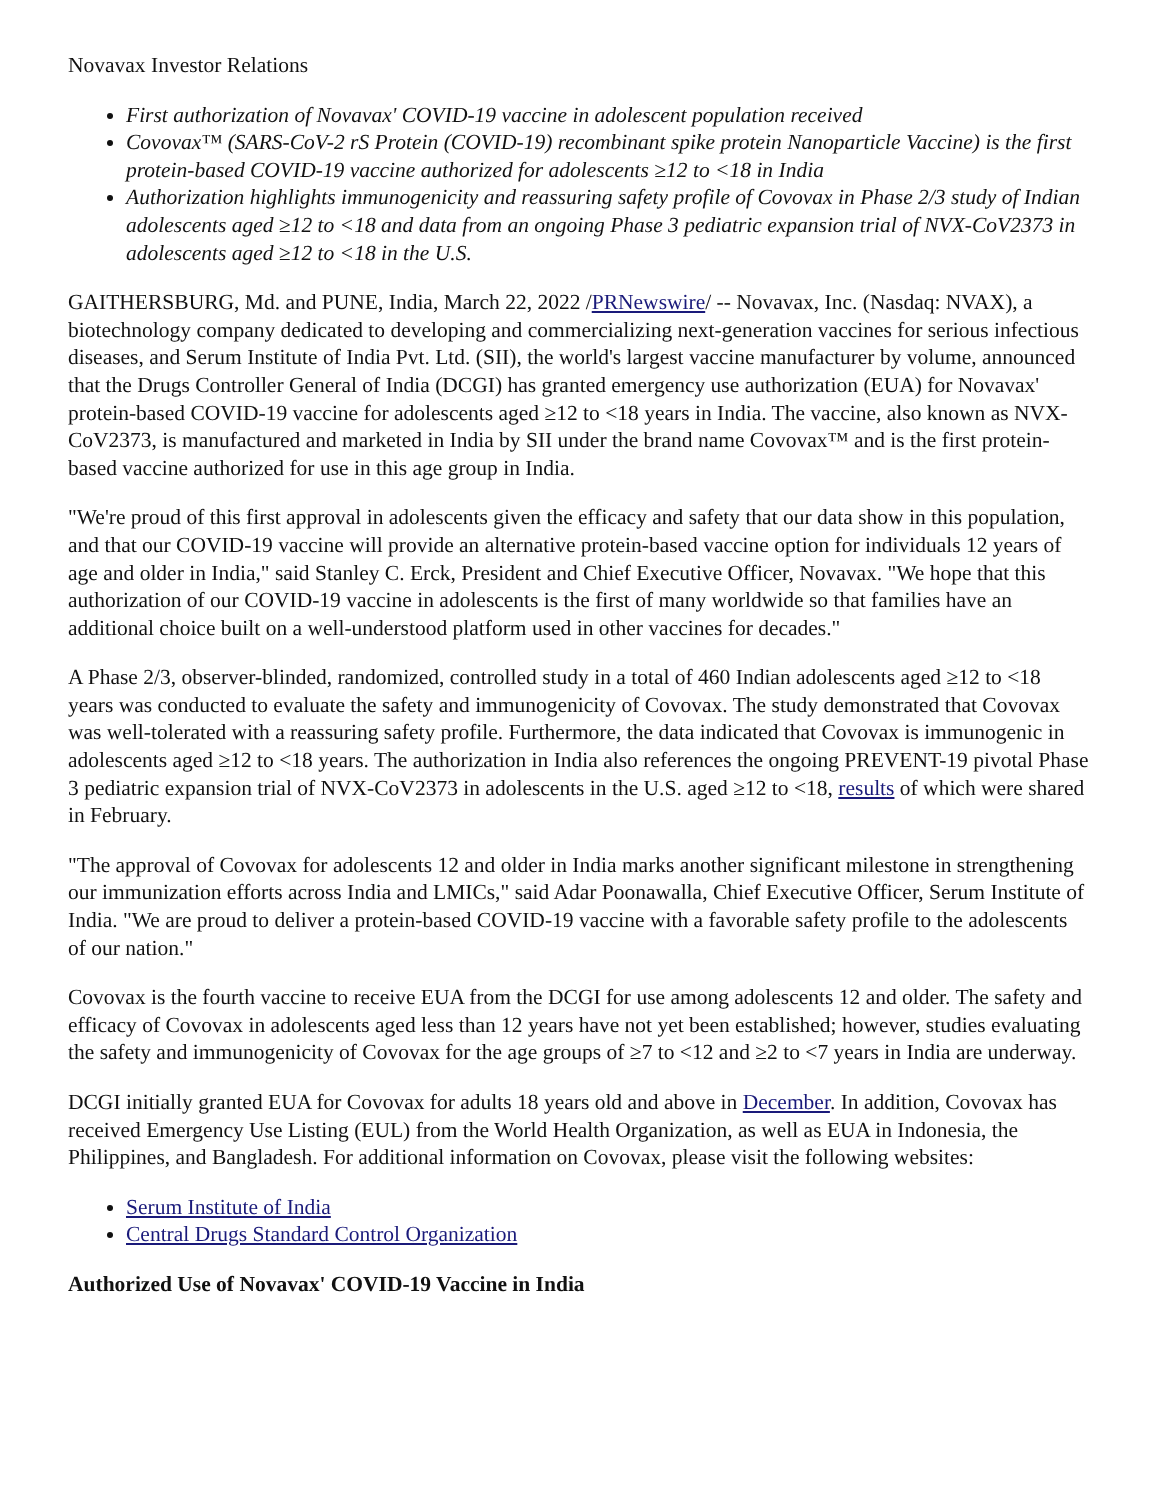Novavax Investor Relations
First authorization of Novavax' COVID-19 vaccine in adolescent population received
Covovax™ (SARS-CoV-2 rS Protein (COVID-19) recombinant spike protein Nanoparticle Vaccine) is the first protein-based COVID-19 vaccine authorized for adolescents ≥12 to <18 in India
Authorization highlights immunogenicity and reassuring safety profile of Covovax in Phase 2/3 study of Indian adolescents aged ≥12 to <18 and data from an ongoing Phase 3 pediatric expansion trial of NVX-CoV2373 in adolescents aged ≥12 to <18 in the U.S.
GAITHERSBURG, Md. and PUNE, India, March 22, 2022 /PRNewswire/ -- Novavax, Inc. (Nasdaq: NVAX), a biotechnology company dedicated to developing and commercializing next-generation vaccines for serious infectious diseases, and Serum Institute of India Pvt. Ltd. (SII), the world's largest vaccine manufacturer by volume, announced that the Drugs Controller General of India (DCGI) has granted emergency use authorization (EUA) for Novavax' protein-based COVID-19 vaccine for adolescents aged ≥12 to <18 years in India. The vaccine, also known as NVX-CoV2373, is manufactured and marketed in India by SII under the brand name Covovax™ and is the first protein-based vaccine authorized for use in this age group in India.
"We're proud of this first approval in adolescents given the efficacy and safety that our data show in this population, and that our COVID-19 vaccine will provide an alternative protein-based vaccine option for individuals 12 years of age and older in India," said Stanley C. Erck, President and Chief Executive Officer, Novavax. "We hope that this authorization of our COVID-19 vaccine in adolescents is the first of many worldwide so that families have an additional choice built on a well-understood platform used in other vaccines for decades."
A Phase 2/3, observer-blinded, randomized, controlled study in a total of 460 Indian adolescents aged ≥12 to <18 years was conducted to evaluate the safety and immunogenicity of Covovax. The study demonstrated that Covovax was well-tolerated with a reassuring safety profile. Furthermore, the data indicated that Covovax is immunogenic in adolescents aged ≥12 to <18 years. The authorization in India also references the ongoing PREVENT-19 pivotal Phase 3 pediatric expansion trial of NVX-CoV2373 in adolescents in the U.S. aged ≥12 to <18, results of which were shared in February.
"The approval of Covovax for adolescents 12 and older in India marks another significant milestone in strengthening our immunization efforts across India and LMICs," said Adar Poonawalla, Chief Executive Officer, Serum Institute of India. "We are proud to deliver a protein-based COVID-19 vaccine with a favorable safety profile to the adolescents of our nation."
Covovax is the fourth vaccine to receive EUA from the DCGI for use among adolescents 12 and older. The safety and efficacy of Covovax in adolescents aged less than 12 years have not yet been established; however, studies evaluating the safety and immunogenicity of Covovax for the age groups of ≥7 to <12 and ≥2 to <7 years in India are underway.
DCGI initially granted EUA for Covovax for adults 18 years old and above in December. In addition, Covovax has received Emergency Use Listing (EUL) from the World Health Organization, as well as EUA in Indonesia, the Philippines, and Bangladesh. For additional information on Covovax, please visit the following websites:
Serum Institute of India
Central Drugs Standard Control Organization
Authorized Use of Novavax' COVID-19 Vaccine in India